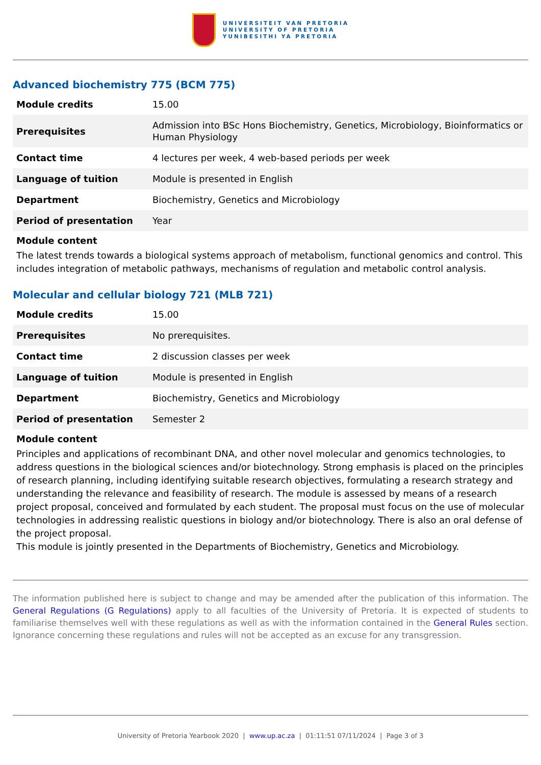UNIVERSITEIT VAN PRETORIA
UNIVERSITY OF PRETORIA
YUNIBESITHI YA PRETORIA
Advanced biochemistry 775 (BCM 775)
| Module credits | 15.00 |
| Prerequisites | Admission into BSc Hons Biochemistry, Genetics, Microbiology, Bioinformatics or Human Physiology |
| Contact time | 4 lectures per week, 4 web-based periods per week |
| Language of tuition | Module is presented in English |
| Department | Biochemistry, Genetics and Microbiology |
| Period of presentation | Year |
Module content
The latest trends towards a biological systems approach of metabolism, functional genomics and control. This includes integration of metabolic pathways, mechanisms of regulation and metabolic control analysis.
Molecular and cellular biology 721 (MLB 721)
| Module credits | 15.00 |
| Prerequisites | No prerequisites. |
| Contact time | 2 discussion classes per week |
| Language of tuition | Module is presented in English |
| Department | Biochemistry, Genetics and Microbiology |
| Period of presentation | Semester 2 |
Module content
Principles and applications of recombinant DNA, and other novel molecular and genomics technologies, to address questions in the biological sciences and/or biotechnology. Strong emphasis is placed on the principles of research planning, including identifying suitable research objectives, formulating a research strategy and understanding the relevance and feasibility of research. The module is assessed by means of a research project proposal, conceived and formulated by each student. The proposal must focus on the use of molecular technologies in addressing realistic questions in biology and/or biotechnology. There is also an oral defense of the project proposal.
This module is jointly presented in the Departments of Biochemistry, Genetics and Microbiology.
The information published here is subject to change and may be amended after the publication of this information. The General Regulations (G Regulations) apply to all faculties of the University of Pretoria. It is expected of students to familiarise themselves well with these regulations as well as with the information contained in the General Rules section. Ignorance concerning these regulations and rules will not be accepted as an excuse for any transgression.
University of Pretoria Yearbook 2020 | www.up.ac.za | 01:11:51 07/11/2024 | Page 3 of 3